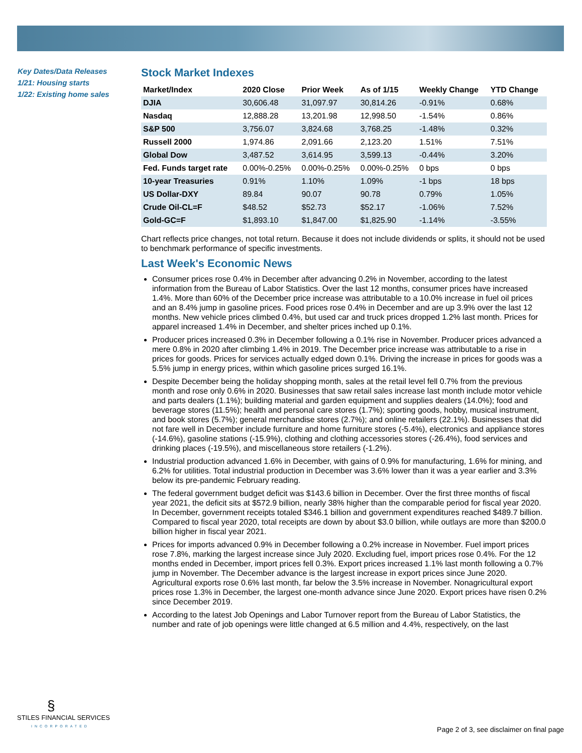Key Dates/Data Releases
1/21: Housing starts
1/22: Existing home sales
Stock Market Indexes
| Market/Index | 2020 Close | Prior Week | As of 1/15 | Weekly Change | YTD Change |
| --- | --- | --- | --- | --- | --- |
| DJIA | 30,606.48 | 31,097.97 | 30,814.26 | -0.91% | 0.68% |
| Nasdaq | 12,888.28 | 13,201.98 | 12,998.50 | -1.54% | 0.86% |
| S&P 500 | 3,756.07 | 3,824.68 | 3,768.25 | -1.48% | 0.32% |
| Russell 2000 | 1,974.86 | 2,091.66 | 2,123.20 | 1.51% | 7.51% |
| Global Dow | 3,487.52 | 3,614.95 | 3,599.13 | -0.44% | 3.20% |
| Fed. Funds target rate | 0.00%-0.25% | 0.00%-0.25% | 0.00%-0.25% | 0 bps | 0 bps |
| 10-year Treasuries | 0.91% | 1.10% | 1.09% | -1 bps | 18 bps |
| US Dollar-DXY | 89.84 | 90.07 | 90.78 | 0.79% | 1.05% |
| Crude Oil-CL=F | $48.52 | $52.73 | $52.17 | -1.06% | 7.52% |
| Gold-GC=F | $1,893.10 | $1,847.00 | $1,825.90 | -1.14% | -3.55% |
Chart reflects price changes, not total return. Because it does not include dividends or splits, it should not be used to benchmark performance of specific investments.
Last Week's Economic News
Consumer prices rose 0.4% in December after advancing 0.2% in November, according to the latest information from the Bureau of Labor Statistics. Over the last 12 months, consumer prices have increased 1.4%. More than 60% of the December price increase was attributable to a 10.0% increase in fuel oil prices and an 8.4% jump in gasoline prices. Food prices rose 0.4% in December and are up 3.9% over the last 12 months. New vehicle prices climbed 0.4%, but used car and truck prices dropped 1.2% last month. Prices for apparel increased 1.4% in December, and shelter prices inched up 0.1%.
Producer prices increased 0.3% in December following a 0.1% rise in November. Producer prices advanced a mere 0.8% in 2020 after climbing 1.4% in 2019. The December price increase was attributable to a rise in prices for goods. Prices for services actually edged down 0.1%. Driving the increase in prices for goods was a 5.5% jump in energy prices, within which gasoline prices surged 16.1%.
Despite December being the holiday shopping month, sales at the retail level fell 0.7% from the previous month and rose only 0.6% in 2020. Businesses that saw retail sales increase last month include motor vehicle and parts dealers (1.1%); building material and garden equipment and supplies dealers (14.0%); food and beverage stores (11.5%); health and personal care stores (1.7%); sporting goods, hobby, musical instrument, and book stores (5.7%); general merchandise stores (2.7%); and online retailers (22.1%). Businesses that did not fare well in December include furniture and home furniture stores (-5.4%), electronics and appliance stores (-14.6%), gasoline stations (-15.9%), clothing and clothing accessories stores (-26.4%), food services and drinking places (-19.5%), and miscellaneous store retailers (-1.2%).
Industrial production advanced 1.6% in December, with gains of 0.9% for manufacturing, 1.6% for mining, and 6.2% for utilities. Total industrial production in December was 3.6% lower than it was a year earlier and 3.3% below its pre-pandemic February reading.
The federal government budget deficit was $143.6 billion in December. Over the first three months of fiscal year 2021, the deficit sits at $572.9 billion, nearly 38% higher than the comparable period for fiscal year 2020. In December, government receipts totaled $346.1 billion and government expenditures reached $489.7 billion. Compared to fiscal year 2020, total receipts are down by about $3.0 billion, while outlays are more than $200.0 billion higher in fiscal year 2021.
Prices for imports advanced 0.9% in December following a 0.2% increase in November. Fuel import prices rose 7.8%, marking the largest increase since July 2020. Excluding fuel, import prices rose 0.4%. For the 12 months ended in December, import prices fell 0.3%. Export prices increased 1.1% last month following a 0.7% jump in November. The December advance is the largest increase in export prices since June 2020. Agricultural exports rose 0.6% last month, far below the 3.5% increase in November. Nonagricultural export prices rose 1.3% in December, the largest one-month advance since June 2020. Export prices have risen 0.2% since December 2019.
According to the latest Job Openings and Labor Turnover report from the Bureau of Labor Statistics, the number and rate of job openings were little changed at 6.5 million and 4.4%, respectively, on the last
§
STILES FINANCIAL SERVICES
INCORPORATED
Page 2 of 3, see disclaimer on final page